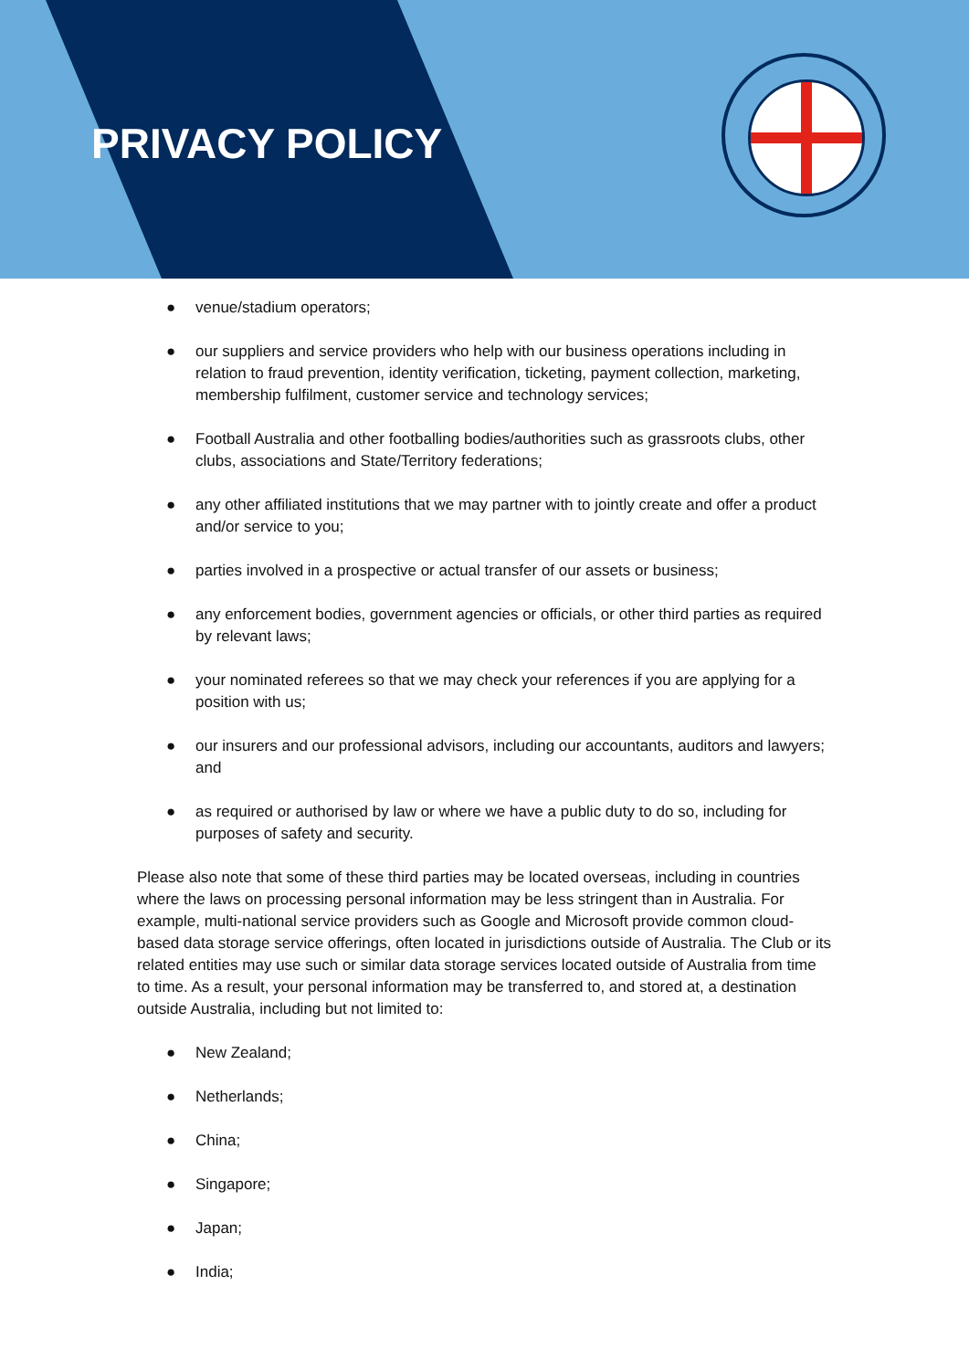PRIVACY POLICY
● venue/stadium operators;
● our suppliers and service providers who help with our business operations including in relation to fraud prevention, identity verification, ticketing, payment collection, marketing, membership fulfilment, customer service and technology services;
● Football Australia and other footballing bodies/authorities such as grassroots clubs, other clubs, associations and State/Territory federations;
● any other affiliated institutions that we may partner with to jointly create and offer a product and/or service to you;
● parties involved in a prospective or actual transfer of our assets or business;
● any enforcement bodies, government agencies or officials, or other third parties as required by relevant laws;
● your nominated referees so that we may check your references if you are applying for a position with us;
● our insurers and our professional advisors, including our accountants, auditors and lawyers; and
● as required or authorised by law or where we have a public duty to do so, including for purposes of safety and security.
Please also note that some of these third parties may be located overseas, including in countries where the laws on processing personal information may be less stringent than in Australia. For example, multi-national service providers such as Google and Microsoft provide common cloud-based data storage service offerings, often located in jurisdictions outside of Australia. The Club or its related entities may use such or similar data storage services located outside of Australia from time to time. As a result, your personal information may be transferred to, and stored at, a destination outside Australia, including but not limited to:
● New Zealand;
● Netherlands;
● China;
● Singapore;
● Japan;
● India;